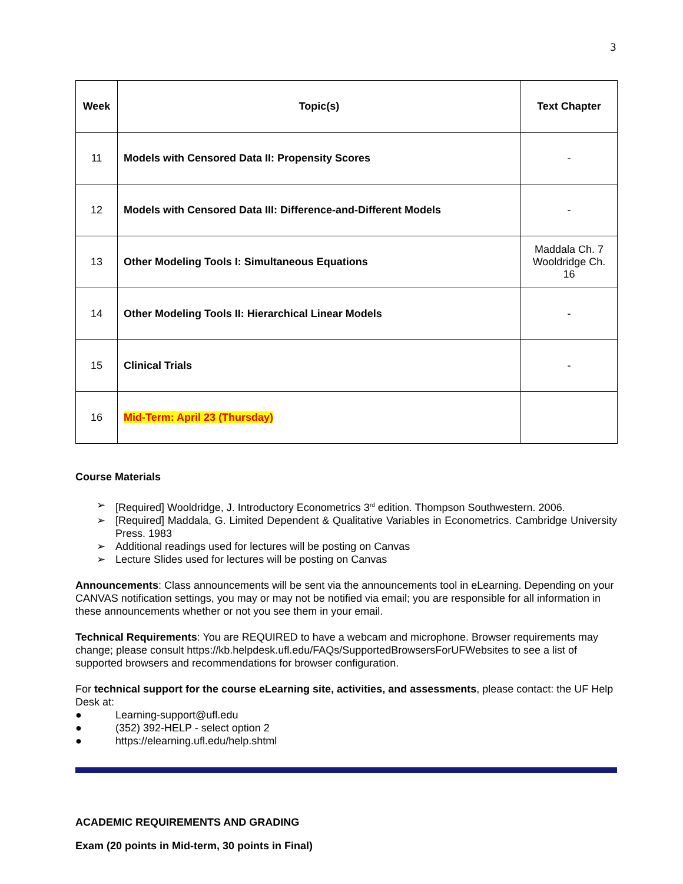3
| Week | Topic(s) | Text Chapter |
| --- | --- | --- |
| 11 | Models with Censored Data II: Propensity Scores | - |
| 12 | Models with Censored Data III: Difference-and-Different Models | - |
| 13 | Other Modeling Tools I: Simultaneous Equations | Maddala Ch. 7 Wooldridge Ch. 16 |
| 14 | Other Modeling Tools II: Hierarchical Linear Models | - |
| 15 | Clinical Trials | - |
| 16 | Mid-Term: April 23 (Thursday) | |
Course Materials
➢ [Required] Wooldridge, J. Introductory Econometrics 3<sup>rd</sup> edition. Thompson Southwestern. 2006.
➢ [Required] Maddala, G. Limited Dependent & Qualitative Variables in Econometrics. Cambridge University Press. 1983
➢ Additional readings used for lectures will be posting on Canvas
➢ Lecture Slides used for lectures will be posting on Canvas
Announcements: Class announcements will be sent via the announcements tool in eLearning. Depending on your CANVAS notification settings, you may or may not be notified via email; you are responsible for all information in these announcements whether or not you see them in your email.
Technical Requirements: You are REQUIRED to have a webcam and microphone. Browser requirements may change; please consult https://kb.helpdesk.ufl.edu/FAQs/SupportedBrowsersForUFWebsites to see a list of supported browsers and recommendations for browser configuration.
For technical support for the course eLearning site, activities, and assessments, please contact: the UF Help Desk at:
● Learning-support@ufl.edu
● (352) 392-HELP - select option 2
● https://elearning.ufl.edu/help.shtml
ACADEMIC REQUIREMENTS AND GRADING
Exam (20 points in Mid-term, 30 points in Final)